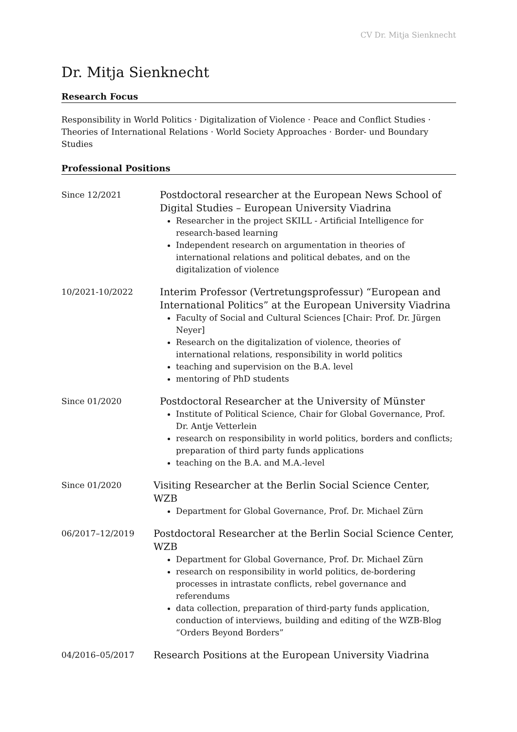CV Dr. Mitja Sienknecht
Dr. Mitja Sienknecht
Research Focus
Responsibility in World Politics · Digitalization of Violence · Peace and Conflict Studies · Theories of International Relations · World Society Approaches · Border- und Boundary Studies
Professional Positions
Since 12/2021
Postdoctoral researcher at the European News School of Digital Studies – European University Viadrina
Researcher in the project SKILL - Artificial Intelligence for research-based learning
Independent research on argumentation in theories of international relations and political debates, and on the digitalization of violence
10/2021-10/2022
Interim Professor (Vertretungsprofessur) “European and International Politics” at the European University Viadrina
Faculty of Social and Cultural Sciences [Chair: Prof. Dr. Jürgen Neyer]
Research on the digitalization of violence, theories of international relations, responsibility in world politics
teaching and supervision on the B.A. level
mentoring of PhD students
Since 01/2020
Postdoctoral Researcher at the University of Münster
Institute of Political Science, Chair for Global Governance, Prof. Dr. Antje Vetterlein
research on responsibility in world politics, borders and conflicts; preparation of third party funds applications
teaching on the B.A. and M.A.-level
Since 01/2020
Visiting Researcher at the Berlin Social Science Center, WZB
Department for Global Governance, Prof. Dr. Michael Zürn
06/2017–12/2019
Postdoctoral Researcher at the Berlin Social Science Center, WZB
Department for Global Governance, Prof. Dr. Michael Zürn
research on responsibility in world politics, de-bordering processes in intrastate conflicts, rebel governance and referendums
data collection, preparation of third-party funds application, conduction of interviews, building and editing of the WZB-Blog “Orders Beyond Borders”
04/2016–05/2017
Research Positions at the European University Viadrina